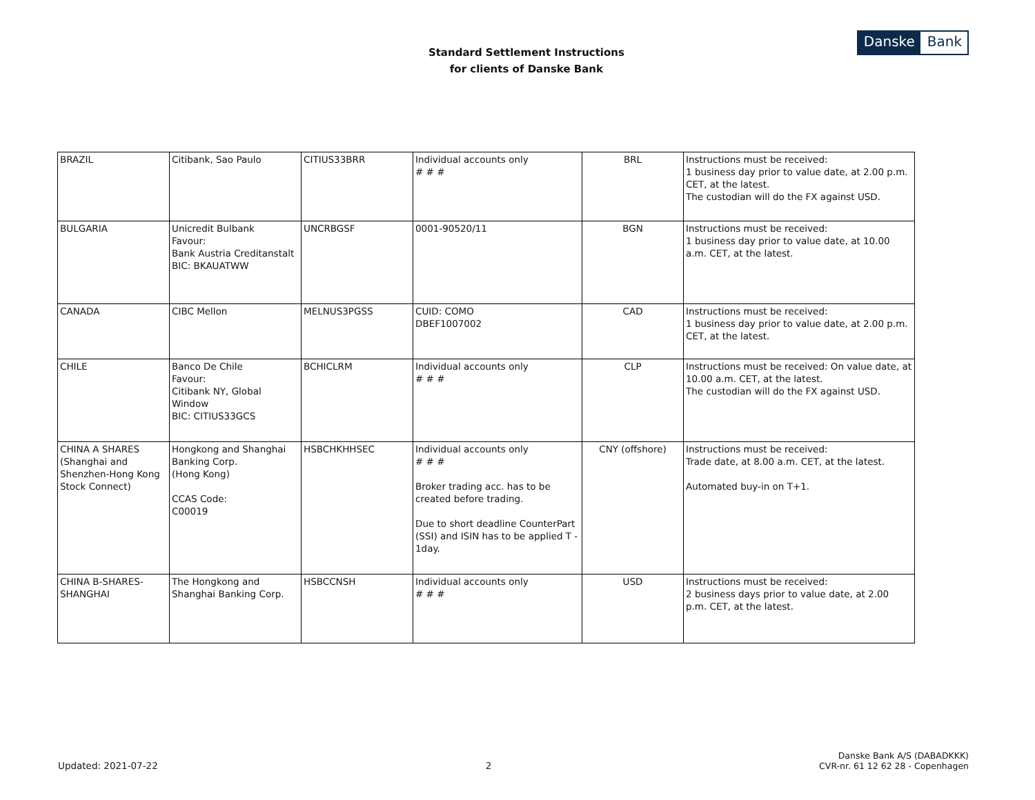Standard Settlement Instructions
for clients of Danske Bank
Danske Bank
| BRAZIL | Citibank, Sao Paulo | CITIUS33BRR | Individual accounts only # # # | BRL | Instructions must be received: 1 business day prior to value date, at 2.00 p.m. CET, at the latest. The custodian will do the FX against USD. |
| BULGARIA | Unicredit Bulbank Favour: Bank Austria Creditanstalt BIC: BKAUATWW | UNCRBGSF | 0001-90520/11 | BGN | Instructions must be received: 1 business day prior to value date, at 10.00 a.m. CET, at the latest. |
| CANADA | CIBC Mellon | MELNUS3PGSS | CUID: COMO DBEF1007002 | CAD | Instructions must be received: 1 business day prior to value date, at 2.00 p.m. CET, at the latest. |
| CHILE | Banco De Chile Favour: Citibank NY, Global Window BIC: CITIUS33GCS | BCHICLRM | Individual accounts only # # # | CLP | Instructions must be received: On value date, at 10.00 a.m. CET, at the latest. The custodian will do the FX against USD. |
| CHINA A SHARES (Shanghai and Shenzhen-Hong Kong Stock Connect) | Hongkong and Shanghai Banking Corp. (Hong Kong) CCAS Code: C00019 | HSBCHKHHSEC | Individual accounts only # # # Broker trading acc. has to be created before trading. Due to short deadline CounterPart (SSI) and ISIN has to be applied T - 1day. | CNY (offshore) | Instructions must be received: Trade date, at 8.00 a.m. CET, at the latest. Automated buy-in on T+1. |
| CHINA B-SHARES-SHANGHAI | The Hongkong and Shanghai Banking Corp. | HSBCCNSH | Individual accounts only # # # | USD | Instructions must be received: 2 business days prior to value date, at 2.00 p.m. CET, at the latest. |
Updated: 2021-07-22
2
Danske Bank A/S (DABADKKK)
CVR-nr. 61 12 62 28 - Copenhagen